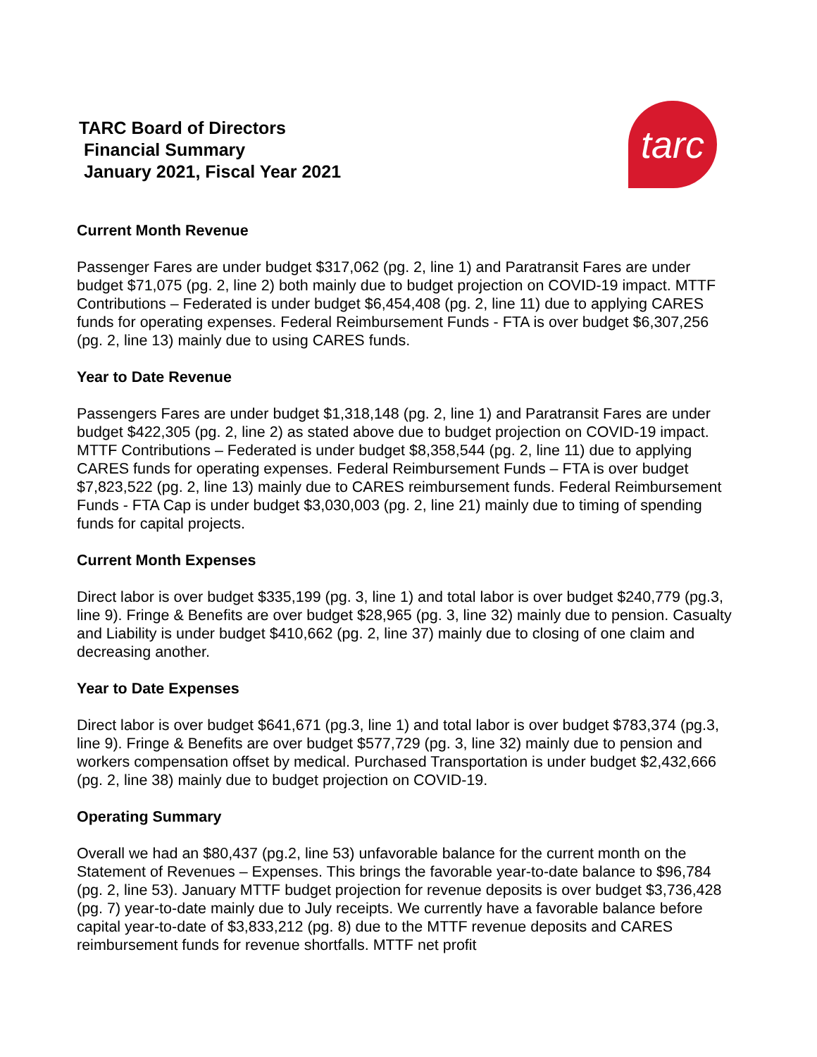TARC Board of Directors
Financial Summary
January 2021, Fiscal Year 2021
tarc
Current Month Revenue
Passenger Fares are under budget $317,062 (pg. 2, line 1) and Paratransit Fares are under budget $71,075 (pg. 2, line 2) both mainly due to budget projection on COVID-19 impact. MTTF Contributions – Federated is under budget $6,454,408 (pg. 2, line 11) due to applying CARES funds for operating expenses. Federal Reimbursement Funds - FTA is over budget $6,307,256 (pg. 2, line 13) mainly due to using CARES funds.
Year to Date Revenue
Passengers Fares are under budget $1,318,148 (pg. 2, line 1) and Paratransit Fares are under budget $422,305 (pg. 2, line 2) as stated above due to budget projection on COVID-19 impact. MTTF Contributions – Federated is under budget $8,358,544 (pg. 2, line 11) due to applying CARES funds for operating expenses. Federal Reimbursement Funds – FTA is over budget $7,823,522 (pg. 2, line 13) mainly due to CARES reimbursement funds. Federal Reimbursement Funds - FTA Cap is under budget $3,030,003 (pg. 2, line 21) mainly due to timing of spending funds for capital projects.
Current Month Expenses
Direct labor is over budget $335,199 (pg. 3, line 1) and total labor is over budget $240,779 (pg.3, line 9). Fringe & Benefits are over budget $28,965 (pg. 3, line 32) mainly due to pension. Casualty and Liability is under budget $410,662 (pg. 2, line 37) mainly due to closing of one claim and decreasing another.
Year to Date Expenses
Direct labor is over budget $641,671 (pg.3, line 1) and total labor is over budget $783,374 (pg.3, line 9). Fringe & Benefits are over budget $577,729 (pg. 3, line 32) mainly due to pension and workers compensation offset by medical. Purchased Transportation is under budget $2,432,666 (pg. 2, line 38) mainly due to budget projection on COVID-19.
Operating Summary
Overall we had an $80,437 (pg.2, line 53) unfavorable balance for the current month on the Statement of Revenues – Expenses. This brings the favorable year-to-date balance to $96,784 (pg. 2, line 53). January MTTF budget projection for revenue deposits is over budget $3,736,428 (pg. 7) year-to-date mainly due to July receipts. We currently have a favorable balance before capital year-to-date of $3,833,212 (pg. 8) due to the MTTF revenue deposits and CARES reimbursement funds for revenue shortfalls. MTTF net profit